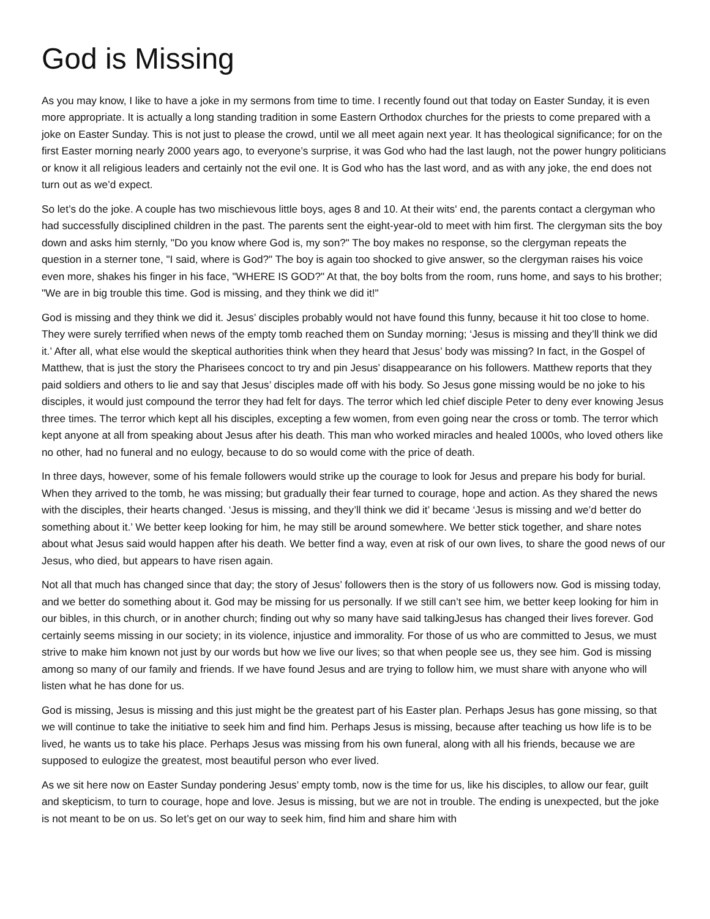God is Missing
As you may know, I like to have a joke in my sermons from time to time. I recently found out that today on Easter Sunday, it is even more appropriate. It is actually a long standing tradition in some Eastern Orthodox churches for the priests to come prepared with a joke on Easter Sunday. This is not just to please the crowd, until we all meet again next year. It has theological significance; for on the first Easter morning nearly 2000 years ago, to everyone’s surprise, it was God who had the last laugh, not the power hungry politicians or know it all religious leaders and certainly not the evil one. It is God who has the last word, and as with any joke, the end does not turn out as we’d expect.
So let’s do the joke. A couple has two mischievous little boys, ages 8 and 10. At their wits' end, the parents contact a clergyman who had successfully disciplined children in the past. The parents sent the eight-year-old to meet with him first. The clergyman sits the boy down and asks him sternly, "Do you know where God is, my son?" The boy makes no response, so the clergyman repeats the question in a sterner tone, "I said, where is God?" The boy is again too shocked to give answer, so the clergyman raises his voice even more, shakes his finger in his face, "WHERE IS GOD?" At that, the boy bolts from the room, runs home, and says to his brother; "We are in big trouble this time. God is missing, and they think we did it!"
God is missing and they think we did it. Jesus’ disciples probably would not have found this funny, because it hit too close to home. They were surely terrified when news of the empty tomb reached them on Sunday morning; ‘Jesus is missing and they’ll think we did it.’ After all, what else would the skeptical authorities think when they heard that Jesus’ body was missing? In fact, in the Gospel of Matthew, that is just the story the Pharisees concoct to try and pin Jesus’ disappearance on his followers. Matthew reports that they paid soldiers and others to lie and say that Jesus’ disciples made off with his body. So Jesus gone missing would be no joke to his disciples, it would just compound the terror they had felt for days. The terror which led chief disciple Peter to deny ever knowing Jesus three times. The terror which kept all his disciples, excepting a few women, from even going near the cross or tomb. The terror which kept anyone at all from speaking about Jesus after his death. This man who worked miracles and healed 1000s, who loved others like no other, had no funeral and no eulogy, because to do so would come with the price of death.
In three days, however, some of his female followers would strike up the courage to look for Jesus and prepare his body for burial. When they arrived to the tomb, he was missing; but gradually their fear turned to courage, hope and action. As they shared the news with the disciples, their hearts changed. ‘Jesus is missing, and they’ll think we did it’ became ‘Jesus is missing and we’d better do something about it.’ We better keep looking for him, he may still be around somewhere. We better stick together, and share notes about what Jesus said would happen after his death. We better find a way, even at risk of our own lives, to share the good news of our Jesus, who died, but appears to have risen again.
Not all that much has changed since that day; the story of Jesus’ followers then is the story of us followers now. God is missing today, and we better do something about it. God may be missing for us personally. If we still can’t see him, we better keep looking for him in our bibles, in this church, or in another church; finding out why so many have said talkingJesus has changed their lives forever. God certainly seems missing in our society; in its violence, injustice and immorality. For those of us who are committed to Jesus, we must strive to make him known not just by our words but how we live our lives; so that when people see us, they see him. God is missing among so many of our family and friends. If we have found Jesus and are trying to follow him, we must share with anyone who will listen what he has done for us.
God is missing, Jesus is missing and this just might be the greatest part of his Easter plan. Perhaps Jesus has gone missing, so that we will continue to take the initiative to seek him and find him. Perhaps Jesus is missing, because after teaching us how life is to be lived, he wants us to take his place. Perhaps Jesus was missing from his own funeral, along with all his friends, because we are supposed to eulogize the greatest, most beautiful person who ever lived.
As we sit here now on Easter Sunday pondering Jesus’ empty tomb, now is the time for us, like his disciples, to allow our fear, guilt and skepticism, to turn to courage, hope and love. Jesus is missing, but we are not in trouble. The ending is unexpected, but the joke is not meant to be on us. So let’s get on our way to seek him, find him and share him with